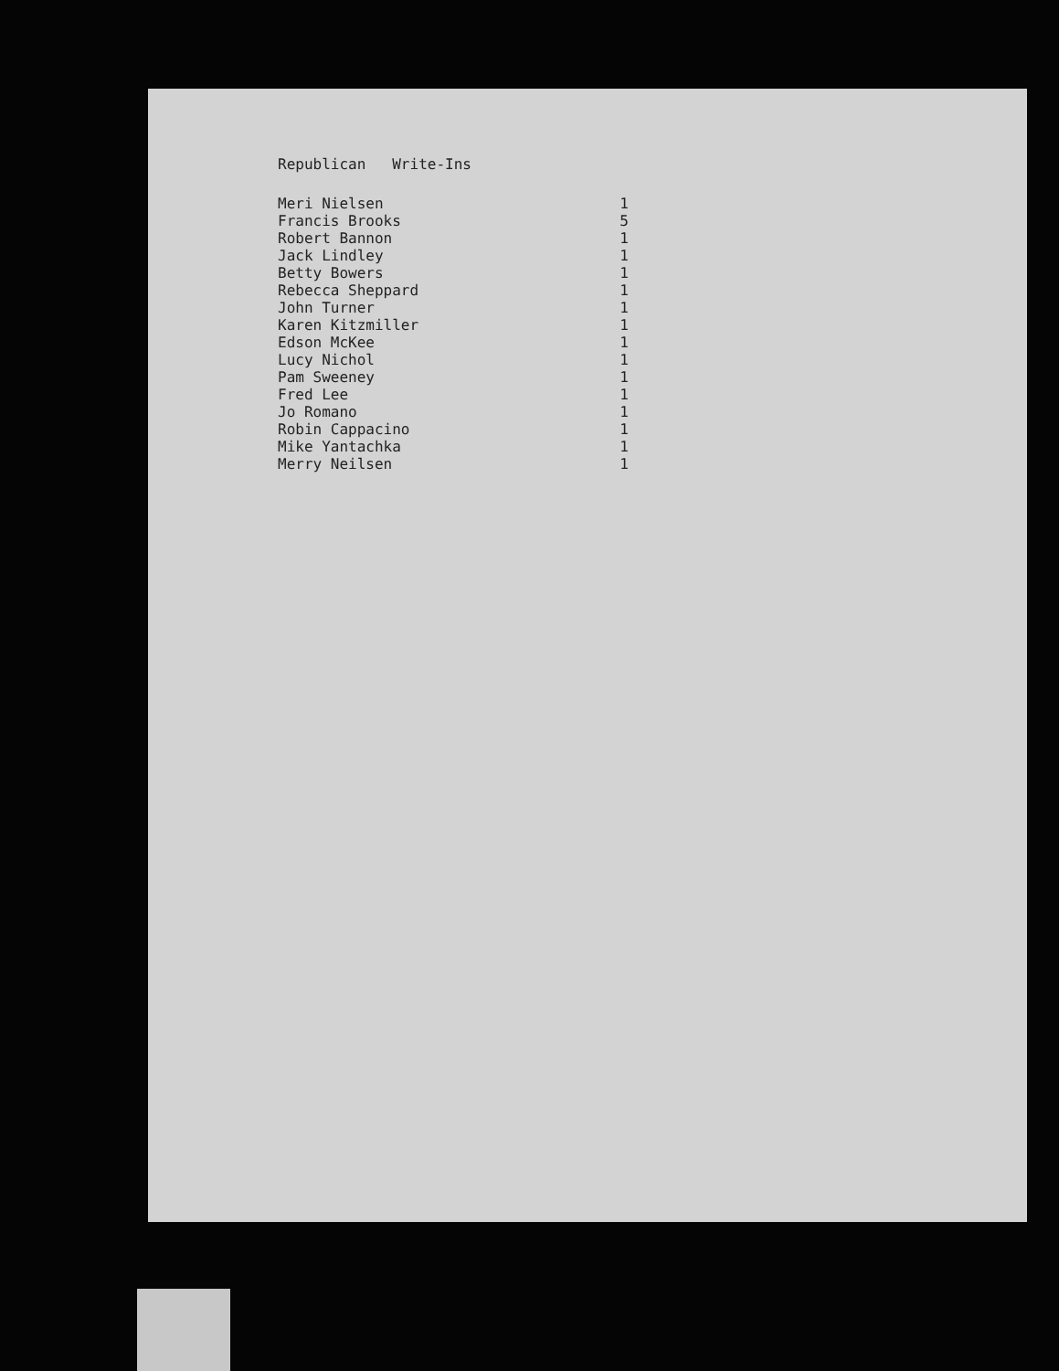Republican Write-Ins
| Meri Nielsen | 1 |
| Francis Brooks | 5 |
| Robert Bannon | 1 |
| Jack Lindley | 1 |
| Betty Bowers | 1 |
| Rebecca Sheppard | 1 |
| John Turner | 1 |
| Karen Kitzmiller | 1 |
| Edson McKee | 1 |
| Lucy Nichol | 1 |
| Pam Sweeney | 1 |
| Fred Lee | 1 |
| Jo Romano | 1 |
| Robin Cappacino | 1 |
| Mike Yantachka | 1 |
| Merry Neilsen | 1 |